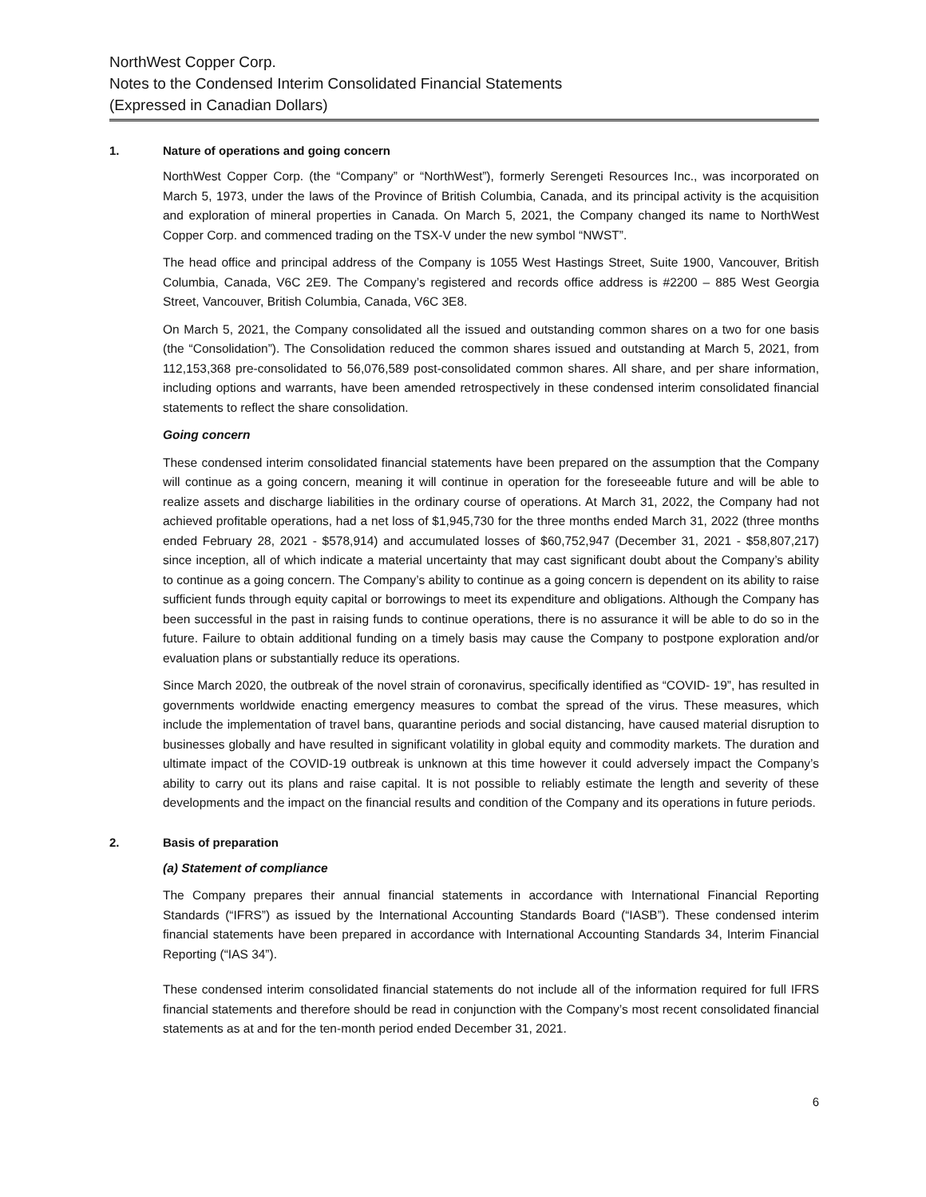NorthWest Copper Corp.
Notes to the Condensed Interim Consolidated Financial Statements
(Expressed in Canadian Dollars)
1. Nature of operations and going concern
NorthWest Copper Corp. (the “Company” or “NorthWest”), formerly Serengeti Resources Inc., was incorporated on March 5, 1973, under the laws of the Province of British Columbia, Canada, and its principal activity is the acquisition and exploration of mineral properties in Canada. On March 5, 2021, the Company changed its name to NorthWest Copper Corp. and commenced trading on the TSX-V under the new symbol “NWST”.
The head office and principal address of the Company is 1055 West Hastings Street, Suite 1900, Vancouver, British Columbia, Canada, V6C 2E9. The Company’s registered and records office address is #2200 – 885 West Georgia Street, Vancouver, British Columbia, Canada, V6C 3E8.
On March 5, 2021, the Company consolidated all the issued and outstanding common shares on a two for one basis (the “Consolidation”). The Consolidation reduced the common shares issued and outstanding at March 5, 2021, from 112,153,368 pre-consolidated to 56,076,589 post-consolidated common shares. All share, and per share information, including options and warrants, have been amended retrospectively in these condensed interim consolidated financial statements to reflect the share consolidation.
Going concern
These condensed interim consolidated financial statements have been prepared on the assumption that the Company will continue as a going concern, meaning it will continue in operation for the foreseeable future and will be able to realize assets and discharge liabilities in the ordinary course of operations. At March 31, 2022, the Company had not achieved profitable operations, had a net loss of $1,945,730 for the three months ended March 31, 2022 (three months ended February 28, 2021 - $578,914) and accumulated losses of $60,752,947 (December 31, 2021 - $58,807,217) since inception, all of which indicate a material uncertainty that may cast significant doubt about the Company’s ability to continue as a going concern. The Company’s ability to continue as a going concern is dependent on its ability to raise sufficient funds through equity capital or borrowings to meet its expenditure and obligations. Although the Company has been successful in the past in raising funds to continue operations, there is no assurance it will be able to do so in the future. Failure to obtain additional funding on a timely basis may cause the Company to postpone exploration and/or evaluation plans or substantially reduce its operations.
Since March 2020, the outbreak of the novel strain of coronavirus, specifically identified as “COVID- 19”, has resulted in governments worldwide enacting emergency measures to combat the spread of the virus. These measures, which include the implementation of travel bans, quarantine periods and social distancing, have caused material disruption to businesses globally and have resulted in significant volatility in global equity and commodity markets. The duration and ultimate impact of the COVID-19 outbreak is unknown at this time however it could adversely impact the Company’s ability to carry out its plans and raise capital. It is not possible to reliably estimate the length and severity of these developments and the impact on the financial results and condition of the Company and its operations in future periods.
2. Basis of preparation
(a) Statement of compliance
The Company prepares their annual financial statements in accordance with International Financial Reporting Standards (“IFRS”) as issued by the International Accounting Standards Board (“IASB”). These condensed interim financial statements have been prepared in accordance with International Accounting Standards 34, Interim Financial Reporting (“IAS 34”).
These condensed interim consolidated financial statements do not include all of the information required for full IFRS financial statements and therefore should be read in conjunction with the Company’s most recent consolidated financial statements as at and for the ten-month period ended December 31, 2021.
6